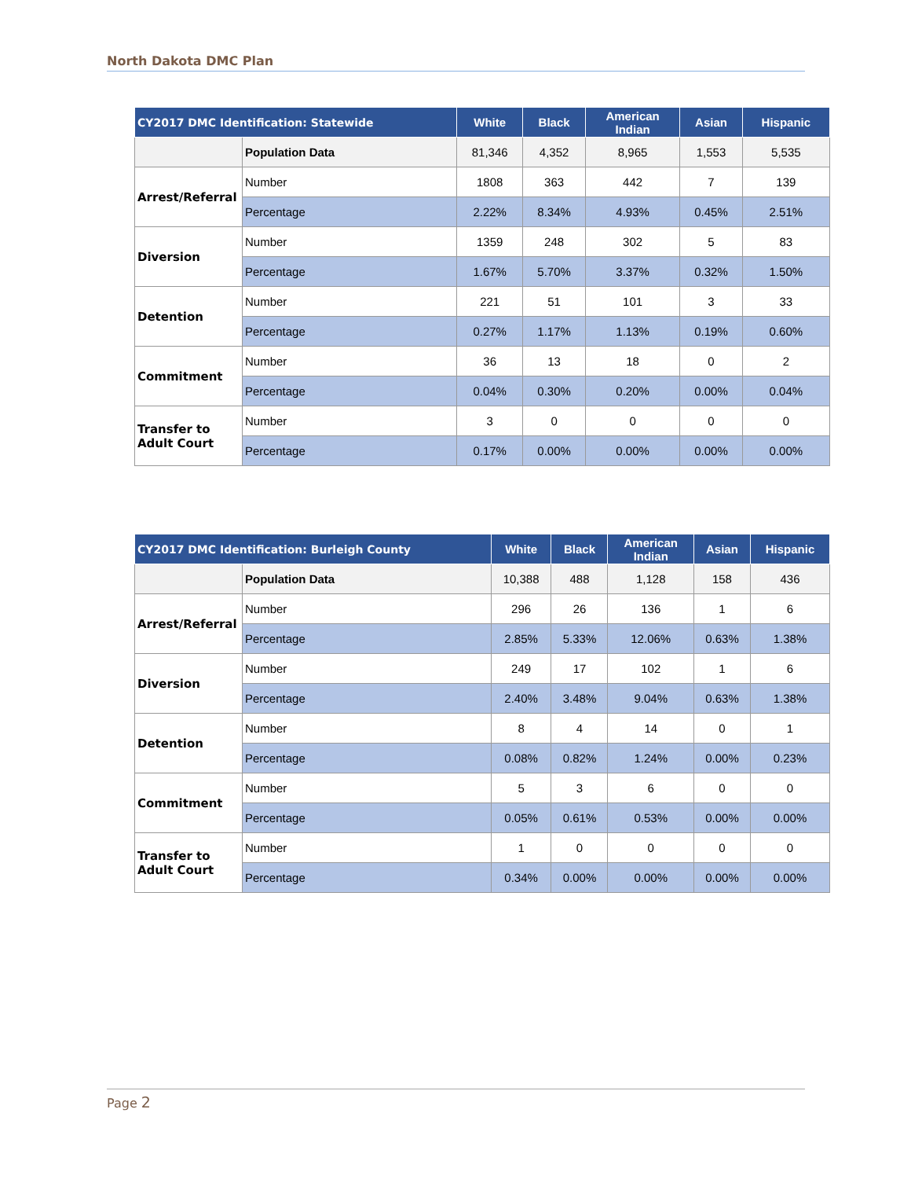North Dakota DMC Plan
| CY2017 DMC Identification: Statewide | | White | Black | American Indian | Asian | Hispanic |
| --- | --- | --- | --- | --- | --- | --- |
| | Population Data | 81,346 | 4,352 | 8,965 | 1,553 | 5,535 |
| Arrest/Referral | Number | 1808 | 363 | 442 | 7 | 139 |
| | Percentage | 2.22% | 8.34% | 4.93% | 0.45% | 2.51% |
| Diversion | Number | 1359 | 248 | 302 | 5 | 83 |
| | Percentage | 1.67% | 5.70% | 3.37% | 0.32% | 1.50% |
| Detention | Number | 221 | 51 | 101 | 3 | 33 |
| | Percentage | 0.27% | 1.17% | 1.13% | 0.19% | 0.60% |
| Commitment | Number | 36 | 13 | 18 | 0 | 2 |
| | Percentage | 0.04% | 0.30% | 0.20% | 0.00% | 0.04% |
| Transfer to Adult Court | Number | 3 | 0 | 0 | 0 | 0 |
| | Percentage | 0.17% | 0.00% | 0.00% | 0.00% | 0.00% |
| CY2017 DMC Identification: Burleigh County | | White | Black | American Indian | Asian | Hispanic |
| --- | --- | --- | --- | --- | --- | --- |
| | Population Data | 10,388 | 488 | 1,128 | 158 | 436 |
| Arrest/Referral | Number | 296 | 26 | 136 | 1 | 6 |
| | Percentage | 2.85% | 5.33% | 12.06% | 0.63% | 1.38% |
| Diversion | Number | 249 | 17 | 102 | 1 | 6 |
| | Percentage | 2.40% | 3.48% | 9.04% | 0.63% | 1.38% |
| Detention | Number | 8 | 4 | 14 | 0 | 1 |
| | Percentage | 0.08% | 0.82% | 1.24% | 0.00% | 0.23% |
| Commitment | Number | 5 | 3 | 6 | 0 | 0 |
| | Percentage | 0.05% | 0.61% | 0.53% | 0.00% | 0.00% |
| Transfer to Adult Court | Number | 1 | 0 | 0 | 0 | 0 |
| | Percentage | 0.34% | 0.00% | 0.00% | 0.00% | 0.00% |
Page 2